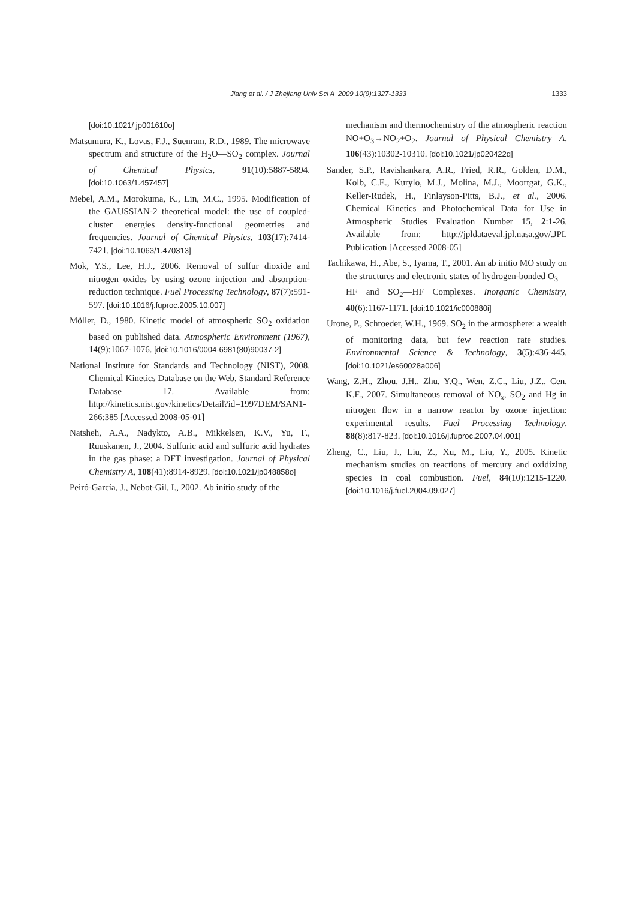Jiang et al. / J Zhejiang Univ Sci A 2009 10(9):1327-1333
1333
[doi:10.1021/ jp001610o]
Matsumura, K., Lovas, F.J., Suenram, R.D., 1989. The microwave spectrum and structure of the H<sub>2</sub>O—SO<sub>2</sub> complex. Journal of Chemical Physics, 91(10):5887-5894. [doi:10.1063/1.457457]
Mebel, A.M., Morokuma, K., Lin, M.C., 1995. Modification of the GAUSSIAN-2 theoretical model: the use of coupled-cluster energies density-functional geometries and frequencies. Journal of Chemical Physics, 103(17):7414-7421. [doi:10.1063/1.470313]
Mok, Y.S., Lee, H.J., 2006. Removal of sulfur dioxide and nitrogen oxides by using ozone injection and absorption-reduction technique. Fuel Processing Technology, 87(7):591-597. [doi:10.1016/j.fuproc.2005.10.007]
Möller, D., 1980. Kinetic model of atmospheric SO<sub>2</sub> oxidation based on published data. Atmospheric Environment (1967), 14(9):1067-1076. [doi:10.1016/0004-6981(80)90037-2]
National Institute for Standards and Technology (NIST), 2008. Chemical Kinetics Database on the Web, Standard Reference Database 17. Available from: http://kinetics.nist.gov/kinetics/Detail?id=1997DEM/SAN1-266:385 [Accessed 2008-05-01]
Natsheh, A.A., Nadykto, A.B., Mikkelsen, K.V., Yu, F., Ruuskanen, J., 2004. Sulfuric acid and sulfuric acid hydrates in the gas phase: a DFT investigation. Journal of Physical Chemistry A, 108(41):8914-8929. [doi:10.1021/jp048858o]
Peiró-García, J., Nebot-Gil, I., 2002. Ab initio study of the
mechanism and thermochemistry of the atmospheric reaction NO+O<sub>3</sub>→NO<sub>2</sub>+O<sub>2</sub>. Journal of Physical Chemistry A, 106(43):10302-10310. [doi:10.1021/jp020422q]
Sander, S.P., Ravishankara, A.R., Fried, R.R., Golden, D.M., Kolb, C.E., Kurylo, M.J., Molina, M.J., Moortgat, G.K., Keller-Rudek, H., Finlayson-Pitts, B.J., et al., 2006. Chemical Kinetics and Photochemical Data for Use in Atmospheric Studies Evaluation Number 15, 2:1-26. Available from: http://jpldataeval.jpl.nasa.gov/.JPL Publication [Accessed 2008-05]
Tachikawa, H., Abe, S., Iyama, T., 2001. An ab initio MO study on the structures and electronic states of hydrogen-bonded O<sub>3</sub>—HF and SO<sub>2</sub>—HF Complexes. Inorganic Chemistry, 40(6):1167-1171. [doi:10.1021/ic000880i]
Urone, P., Schroeder, W.H., 1969. SO<sub>2</sub> in the atmosphere: a wealth of monitoring data, but few reaction rate studies. Environmental Science & Technology, 3(5):436-445. [doi:10.1021/es60028a006]
Wang, Z.H., Zhou, J.H., Zhu, Y.Q., Wen, Z.C., Liu, J.Z., Cen, K.F., 2007. Simultaneous removal of NO<sub>x</sub>, SO<sub>2</sub> and Hg in nitrogen flow in a narrow reactor by ozone injection: experimental results. Fuel Processing Technology, 88(8):817-823. [doi:10.1016/j.fuproc.2007.04.001]
Zheng, C., Liu, J., Liu, Z., Xu, M., Liu, Y., 2005. Kinetic mechanism studies on reactions of mercury and oxidizing species in coal combustion. Fuel, 84(10):1215-1220. [doi:10.1016/j.fuel.2004.09.027]